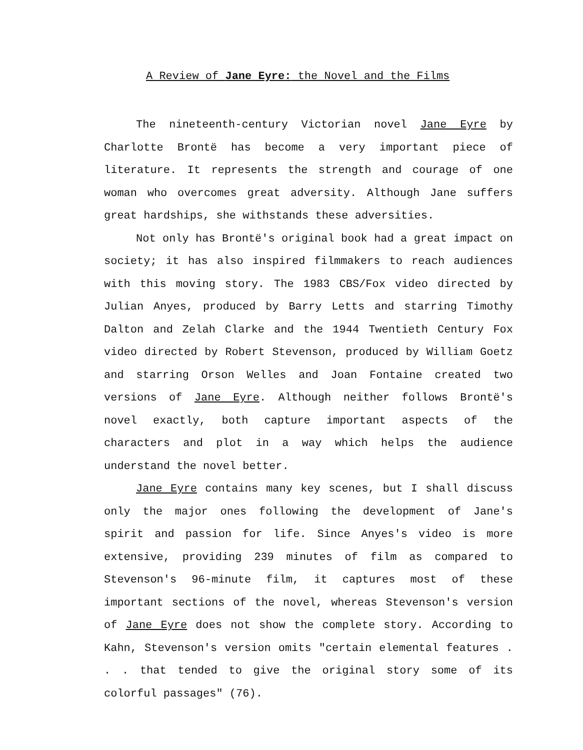A Review of Jane Eyre: the Novel and the Films
The nineteenth-century Victorian novel Jane Eyre by Charlotte Brontë has become a very important piece of literature. It represents the strength and courage of one woman who overcomes great adversity. Although Jane suffers great hardships, she withstands these adversities.
Not only has Brontë's original book had a great impact on society; it has also inspired filmmakers to reach audiences with this moving story. The 1983 CBS/Fox video directed by Julian Anyes, produced by Barry Letts and starring Timothy Dalton and Zelah Clarke and the 1944 Twentieth Century Fox video directed by Robert Stevenson, produced by William Goetz and starring Orson Welles and Joan Fontaine created two versions of Jane Eyre. Although neither follows Brontë's novel exactly, both capture important aspects of the characters and plot in a way which helps the audience understand the novel better.
Jane Eyre contains many key scenes, but I shall discuss only the major ones following the development of Jane's spirit and passion for life. Since Anyes's video is more extensive, providing 239 minutes of film as compared to Stevenson's 96-minute film, it captures most of these important sections of the novel, whereas Stevenson's version of Jane Eyre does not show the complete story. According to Kahn, Stevenson's version omits "certain elemental features . . . that tended to give the original story some of its colorful passages" (76).